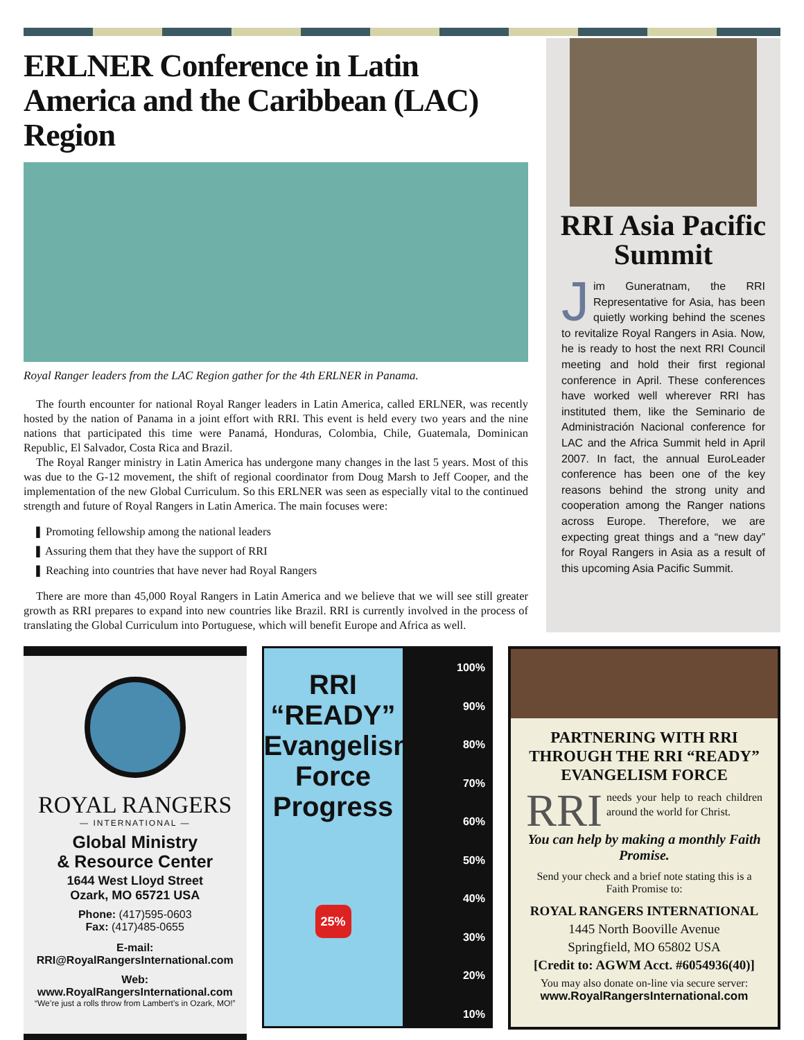ERLNER Conference in Latin America and the Caribbean (LAC) Region
Royal Ranger leaders from the LAC Region gather for the 4th ERLNER in Panama.
The fourth encounter for national Royal Ranger leaders in Latin America, called ERLNER, was recently hosted by the nation of Panama in a joint effort with RRI. This event is held every two years and the nine nations that participated this time were Panamá, Honduras, Colombia, Chile, Guatemala, Dominican Republic, El Salvador, Costa Rica and Brazil.
The Royal Ranger ministry in Latin America has undergone many changes in the last 5 years. Most of this was due to the G-12 movement, the shift of regional coordinator from Doug Marsh to Jeff Cooper, and the implementation of the new Global Curriculum. So this ERLNER was seen as especially vital to the continued strength and future of Royal Rangers in Latin America. The main focuses were:
❚ Promoting fellowship among the national leaders
❚ Assuring them that they have the support of RRI
❚ Reaching into countries that have never had Royal Rangers
There are more than 45,000 Royal Rangers in Latin America and we believe that we will see still greater growth as RRI prepares to expand into new countries like Brazil. RRI is currently involved in the process of translating the Global Curriculum into Portuguese, which will benefit Europe and Africa as well.
RRI Asia Pacific Summit
Jim Guneratnam, the RRI Representative for Asia, has been quietly working behind the scenes to revitalize Royal Rangers in Asia. Now, he is ready to host the next RRI Council meeting and hold their first regional conference in April. These conferences have worked well wherever RRI has instituted them, like the Seminario de Administración Nacional conference for LAC and the Africa Summit held in April 2007. In fact, the annual EuroLeader conference has been one of the key reasons behind the strong unity and cooperation among the Ranger nations across Europe. Therefore, we are expecting great things and a “new day” for Royal Rangers in Asia as a result of this upcoming Asia Pacific Summit.
ROYAL RANGERS
— INTERNATIONAL —
Global Ministry
& Resource Center
1644 West Lloyd Street
Ozark, MO 65721 USA
Phone: (417)595-0603
Fax: (417)485-0655
E-mail:
RRI@RoyalRangersInternational.com
Web:
www.RoyalRangersInternational.com
“We’re just a rolls throw from Lambert’s in Ozark, MO!”
RRI
“READY”
Evangelism
Force
Progress
25%
100%
90%
80%
70%
60%
50%
40%
30%
20%
10%
PARTNERING WITH RRI
THROUGH THE RRI “READY”
EVANGELISM FORCE
RRI needs your help to reach children around the world for Christ.
You can help by making a monthly Faith Promise.
Send your check and a brief note stating this is a Faith Promise to:
ROYAL RANGERS INTERNATIONAL
1445 North Booville Avenue
Springfield, MO 65802 USA
[Credit to: AGWM Acct. #6054936(40)]
You may also donate on-line via secure server:
www.RoyalRangersInternational.com